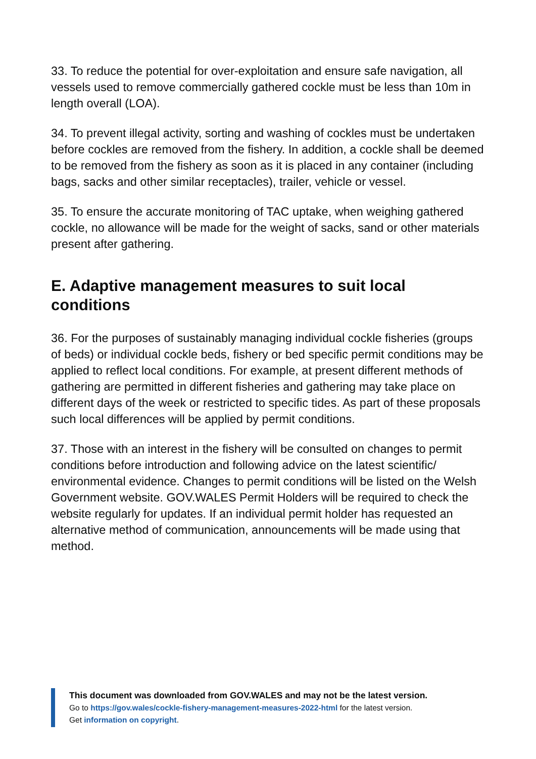33. To reduce the potential for over-exploitation and ensure safe navigation, all vessels used to remove commercially gathered cockle must be less than 10m in length overall (LOA).
34. To prevent illegal activity, sorting and washing of cockles must be undertaken before cockles are removed from the fishery. In addition, a cockle shall be deemed to be removed from the fishery as soon as it is placed in any container (including bags, sacks and other similar receptacles), trailer, vehicle or vessel.
35. To ensure the accurate monitoring of TAC uptake, when weighing gathered cockle, no allowance will be made for the weight of sacks, sand or other materials present after gathering.
E. Adaptive management measures to suit local conditions
36. For the purposes of sustainably managing individual cockle fisheries (groups of beds) or individual cockle beds, fishery or bed specific permit conditions may be applied to reflect local conditions. For example, at present different methods of gathering are permitted in different fisheries and gathering may take place on different days of the week or restricted to specific tides. As part of these proposals such local differences will be applied by permit conditions.
37. Those with an interest in the fishery will be consulted on changes to permit conditions before introduction and following advice on the latest scientific/ environmental evidence. Changes to permit conditions will be listed on the Welsh Government website. GOV.WALES Permit Holders will be required to check the website regularly for updates. If an individual permit holder has requested an alternative method of communication, announcements will be made using that method.
This document was downloaded from GOV.WALES and may not be the latest version.
Go to https://gov.wales/cockle-fishery-management-measures-2022-html for the latest version.
Get information on copyright.